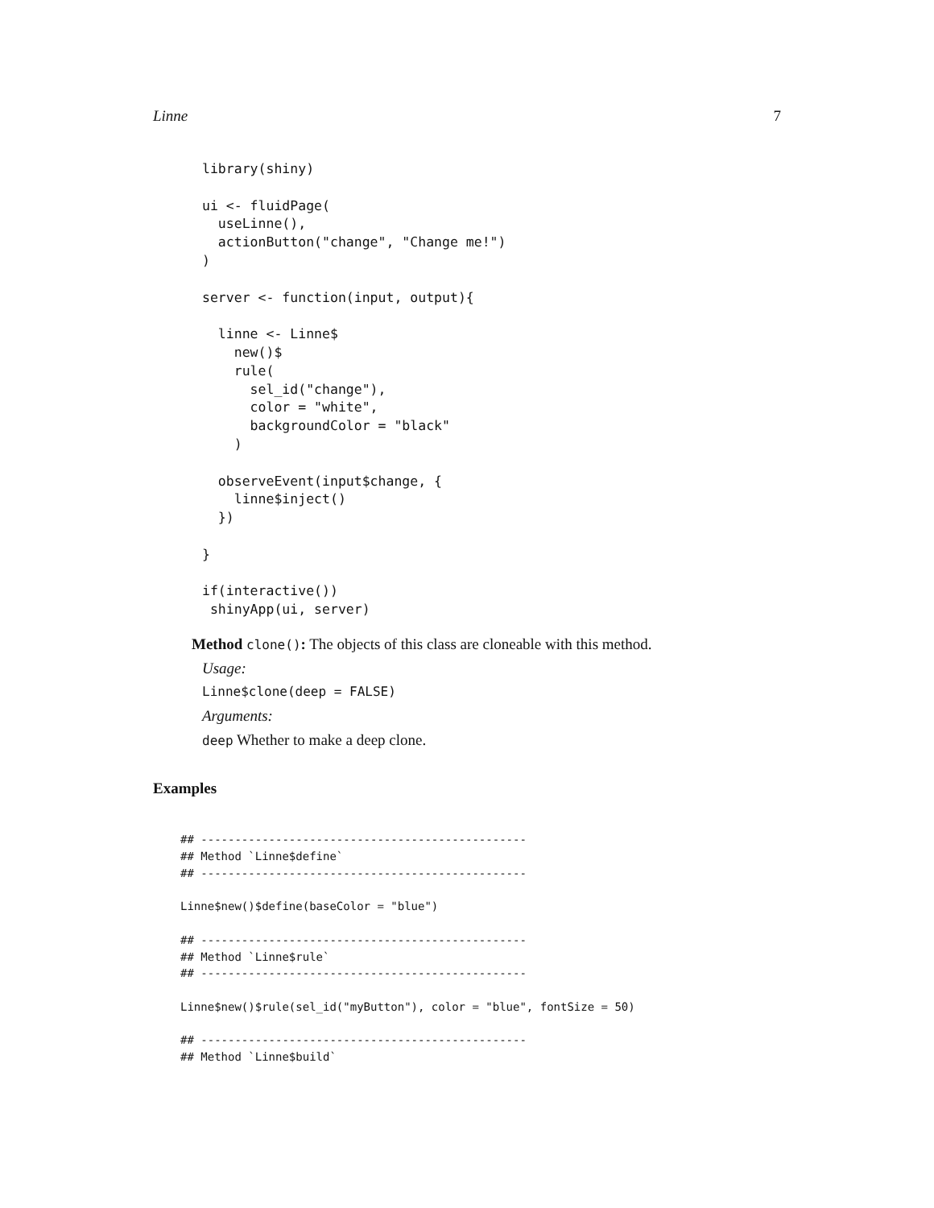Linne 7
library(shiny)

ui <- fluidPage(
  useLinne(),
  actionButton("change", "Change me!")
)

server <- function(input, output){

  linne <- Linne$
    new()$
    rule(
      sel_id("change"),
      color = "white",
      backgroundColor = "black"
    )

  observeEvent(input$change, {
    linne$inject()
  })

}

if(interactive())
 shinyApp(ui, server)
Method clone(): The objects of this class are cloneable with this method.
Usage:
Linne$clone(deep = FALSE)
Arguments:
deep Whether to make a deep clone.
Examples
## ------------------------------------------------
## Method `Linne$define`
## ------------------------------------------------

Linne$new()$define(baseColor = "blue")

## ------------------------------------------------
## Method `Linne$rule`
## ------------------------------------------------

Linne$new()$rule(sel_id("myButton"), color = "blue", fontSize = 50)

## ------------------------------------------------
## Method `Linne$build`